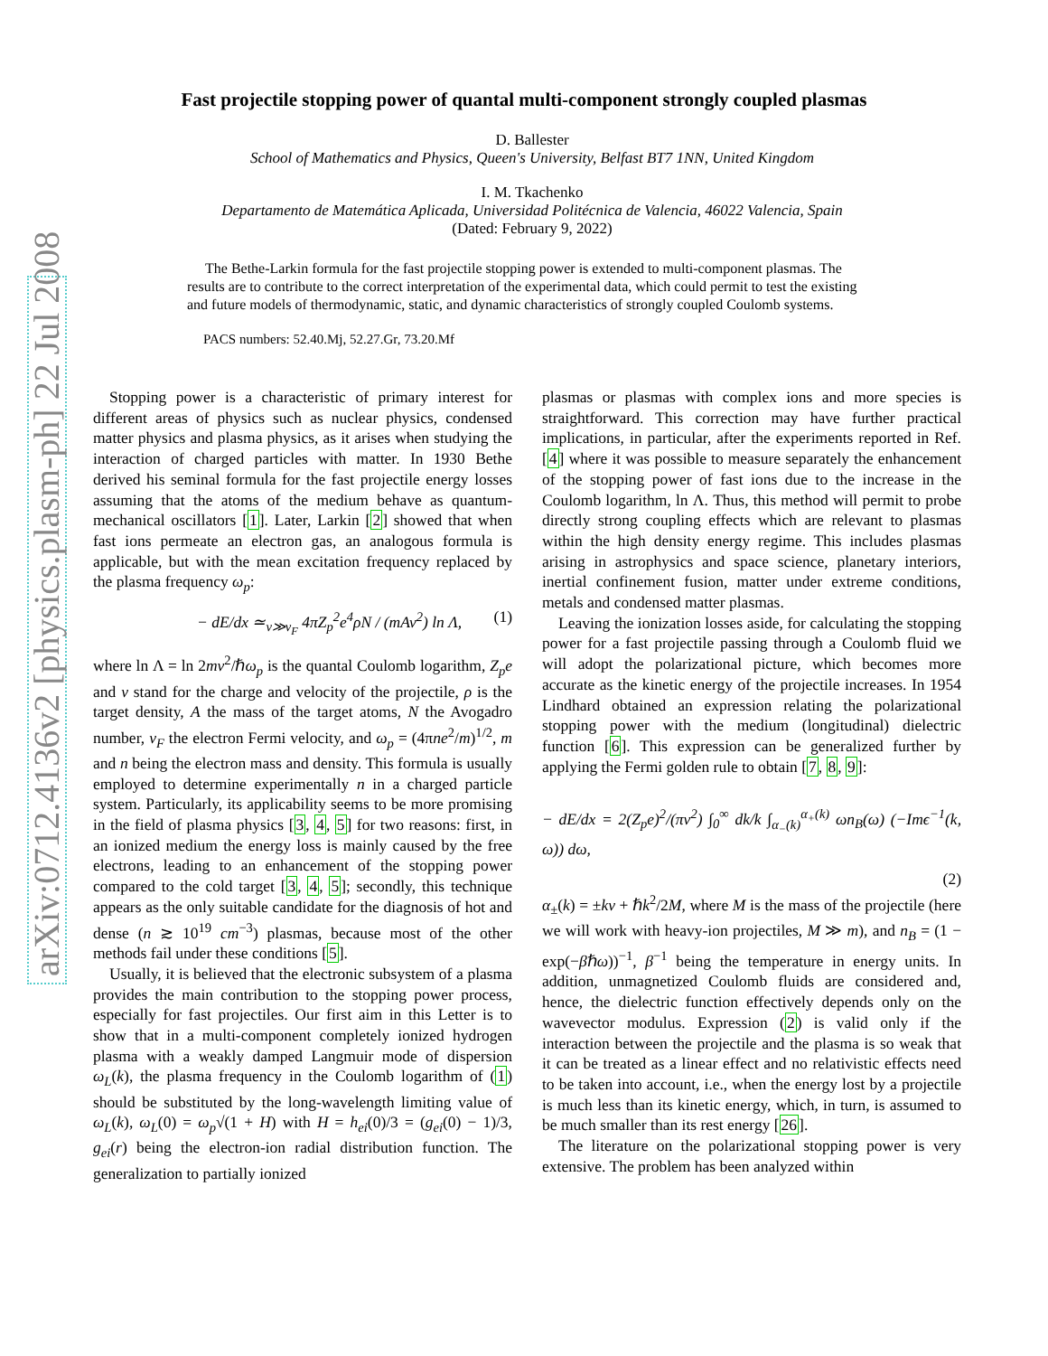arXiv:0712.4136v2 [physics.plasm-ph] 22 Jul 2008
Fast projectile stopping power of quantal multi-component strongly coupled plasmas
D. Ballester
School of Mathematics and Physics, Queen's University, Belfast BT7 1NN, United Kingdom
I. M. Tkachenko
Departamento de Matemática Aplicada, Universidad Politécnica de Valencia, 46022 Valencia, Spain
(Dated: February 9, 2022)
The Bethe-Larkin formula for the fast projectile stopping power is extended to multi-component plasmas. The results are to contribute to the correct interpretation of the experimental data, which could permit to test the existing and future models of thermodynamic, static, and dynamic characteristics of strongly coupled Coulomb systems.
PACS numbers: 52.40.Mj, 52.27.Gr, 73.20.Mf
Stopping power is a characteristic of primary interest for different areas of physics such as nuclear physics, condensed matter physics and plasma physics, as it arises when studying the interaction of charged particles with matter. In 1930 Bethe derived his seminal formula for the fast projectile energy losses assuming that the atoms of the medium behave as quantum-mechanical oscillators [1]. Later, Larkin [2] showed that when fast ions permeate an electron gas, an analogous formula is applicable, but with the mean excitation frequency replaced by the plasma frequency ω<sub>p</sub>:
− dE/dx ≃<sub>v≫v<sub>F</sub></sub> 4πZ<sub>p</sub><sup>2</sup>e<sup>4</sup>ρN / (mAv<sup>2</sup>) ln Λ, (1)
where ln Λ = ln 2mv<sup>2</sup>/ℏω<sub>p</sub> is the quantal Coulomb logarithm, Z<sub>p</sub>e and v stand for the charge and velocity of the projectile, ρ is the target density, A the mass of the target atoms, N the Avogadro number, v<sub>F</sub> the electron Fermi velocity, and ω<sub>p</sub> = (4πne<sup>2</sup>/m)<sup>1/2</sup>, m and n being the electron mass and density. This formula is usually employed to determine experimentally n in a charged particle system. Particularly, its applicability seems to be more promising in the field of plasma physics [3, 4, 5] for two reasons: first, in an ionized medium the energy loss is mainly caused by the free electrons, leading to an enhancement of the stopping power compared to the cold target [3, 4, 5]; secondly, this technique appears as the only suitable candidate for the diagnosis of hot and dense (n ≳ 10<sup>19</sup> cm<sup>−3</sup>) plasmas, because most of the other methods fail under these conditions [5].
Usually, it is believed that the electronic subsystem of a plasma provides the main contribution to the stopping power process, especially for fast projectiles. Our first aim in this Letter is to show that in a multi-component completely ionized hydrogen plasma with a weakly damped Langmuir mode of dispersion ω<sub>L</sub>(k), the plasma frequency in the Coulomb logarithm of (1) should be substituted by the long-wavelength limiting value of ω<sub>L</sub>(k), ω<sub>L</sub>(0) = ω<sub>p</sub>√(1 + H) with H = h<sub>ei</sub>(0)/3 = (g<sub>ei</sub>(0) − 1)/3, g<sub>ei</sub>(r) being the electron-ion radial distribution function. The generalization to partially ionized
plasmas or plasmas with complex ions and more species is straightforward. This correction may have further practical implications, in particular, after the experiments reported in Ref. [4] where it was possible to measure separately the enhancement of the stopping power of fast ions due to the increase in the Coulomb logarithm, ln Λ. Thus, this method will permit to probe directly strong coupling effects which are relevant to plasmas within the high density energy regime. This includes plasmas arising in astrophysics and space science, planetary interiors, inertial confinement fusion, matter under extreme conditions, metals and condensed matter plasmas.
Leaving the ionization losses aside, for calculating the stopping power for a fast projectile passing through a Coulomb fluid we will adopt the polarizational picture, which becomes more accurate as the kinetic energy of the projectile increases. In 1954 Lindhard obtained an expression relating the polarizational stopping power with the medium (longitudinal) dielectric function [6]. This expression can be generalized further by applying the Fermi golden rule to obtain [7, 8, 9]:
− dE/dx = 2(Z<sub>p</sub>e)<sup>2</sup>/(πv<sup>2</sup>) ∫<sub>0</sub><sup>∞</sup> dk/k ∫<sub>α<sub>−</sub>(k)</sub><sup>α<sub>+</sub>(k)</sup> ωn<sub>B</sub>(ω) (−Imϵ<sup>−1</sup>(k, ω)) dω,
(2)
α<sub>±</sub>(k) = ±kv + ℏk<sup>2</sup>/2M, where M is the mass of the projectile (here we will work with heavy-ion projectiles, M ≫ m), and n<sub>B</sub> = (1 − exp(−βℏω))<sup>−1</sup>, β<sup>−1</sup> being the temperature in energy units. In addition, unmagnetized Coulomb fluids are considered and, hence, the dielectric function effectively depends only on the wavevector modulus. Expression (2) is valid only if the interaction between the projectile and the plasma is so weak that it can be treated as a linear effect and no relativistic effects need to be taken into account, i.e., when the energy lost by a projectile is much less than its kinetic energy, which, in turn, is assumed to be much smaller than its rest energy [26].
The literature on the polarizational stopping power is very extensive. The problem has been analyzed within